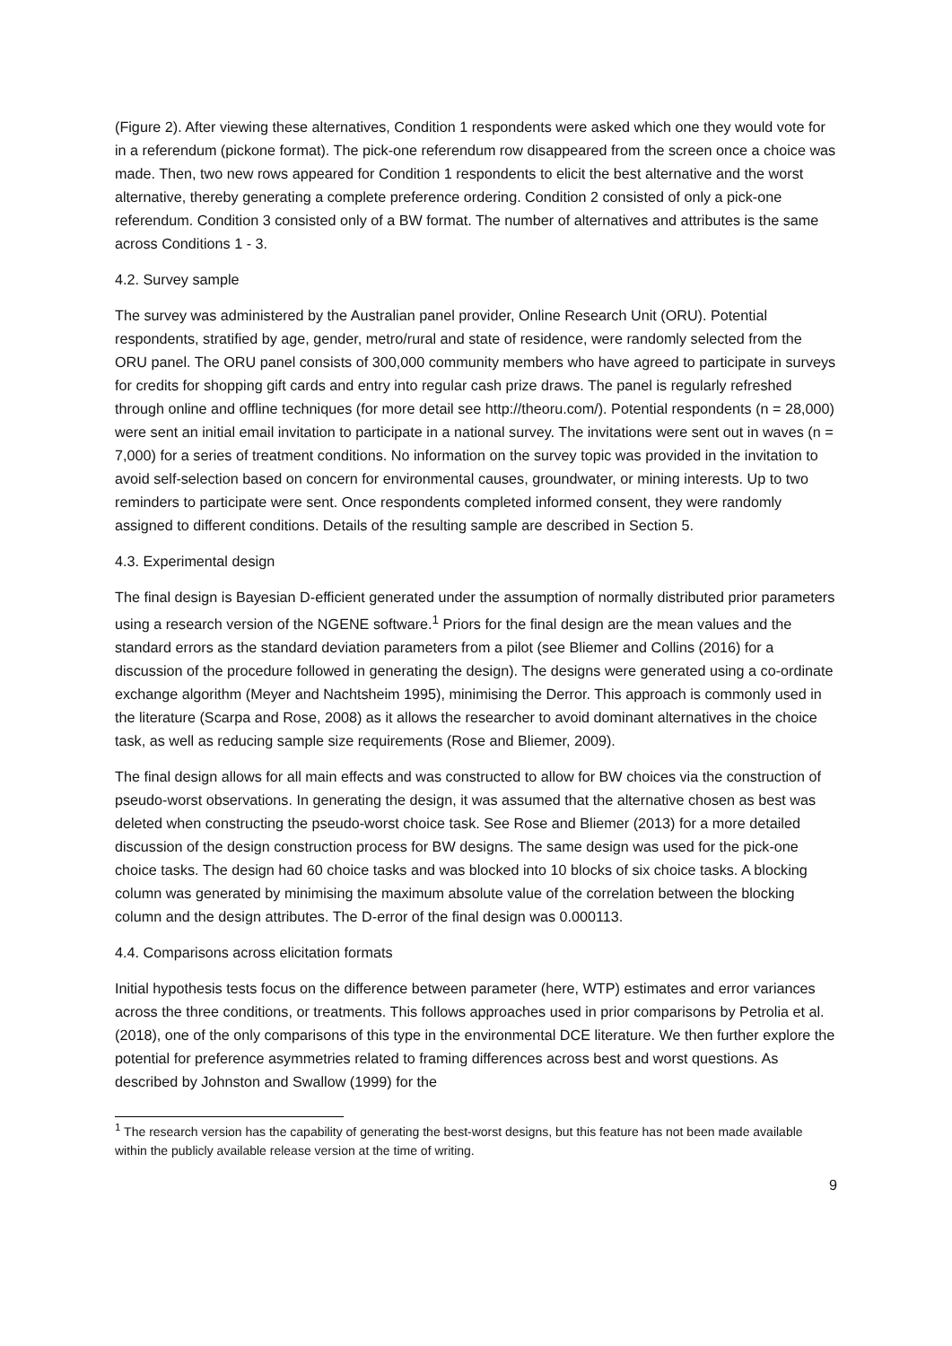(Figure 2). After viewing these alternatives, Condition 1 respondents were asked which one they would vote for in a referendum (pickone format). The pick-one referendum row disappeared from the screen once a choice was made. Then, two new rows appeared for Condition 1 respondents to elicit the best alternative and the worst alternative, thereby generating a complete preference ordering. Condition 2 consisted of only a pick-one referendum. Condition 3 consisted only of a BW format. The number of alternatives and attributes is the same across Conditions 1 - 3.
4.2. Survey sample
The survey was administered by the Australian panel provider, Online Research Unit (ORU). Potential respondents, stratified by age, gender, metro/rural and state of residence, were randomly selected from the ORU panel. The ORU panel consists of 300,000 community members who have agreed to participate in surveys for credits for shopping gift cards and entry into regular cash prize draws. The panel is regularly refreshed through online and offline techniques (for more detail see http://theoru.com/). Potential respondents (n = 28,000) were sent an initial email invitation to participate in a national survey. The invitations were sent out in waves (n = 7,000) for a series of treatment conditions. No information on the survey topic was provided in the invitation to avoid self-selection based on concern for environmental causes, groundwater, or mining interests. Up to two reminders to participate were sent. Once respondents completed informed consent, they were randomly assigned to different conditions. Details of the resulting sample are described in Section 5.
4.3. Experimental design
The final design is Bayesian D-efficient generated under the assumption of normally distributed prior parameters using a research version of the NGENE software.<sup>1</sup> Priors for the final design are the mean values and the standard errors as the standard deviation parameters from a pilot (see Bliemer and Collins (2016) for a discussion of the procedure followed in generating the design). The designs were generated using a co-ordinate exchange algorithm (Meyer and Nachtsheim 1995), minimising the Derror. This approach is commonly used in the literature (Scarpa and Rose, 2008) as it allows the researcher to avoid dominant alternatives in the choice task, as well as reducing sample size requirements (Rose and Bliemer, 2009).
The final design allows for all main effects and was constructed to allow for BW choices via the construction of pseudo-worst observations. In generating the design, it was assumed that the alternative chosen as best was deleted when constructing the pseudo-worst choice task. See Rose and Bliemer (2013) for a more detailed discussion of the design construction process for BW designs. The same design was used for the pick-one choice tasks. The design had 60 choice tasks and was blocked into 10 blocks of six choice tasks. A blocking column was generated by minimising the maximum absolute value of the correlation between the blocking column and the design attributes. The D-error of the final design was 0.000113.
4.4. Comparisons across elicitation formats
Initial hypothesis tests focus on the difference between parameter (here, WTP) estimates and error variances across the three conditions, or treatments. This follows approaches used in prior comparisons by Petrolia et al. (2018), one of the only comparisons of this type in the environmental DCE literature. We then further explore the potential for preference asymmetries related to framing differences across best and worst questions. As described by Johnston and Swallow (1999) for the
<sup>1</sup> The research version has the capability of generating the best-worst designs, but this feature has not been made available within the publicly available release version at the time of writing.
9